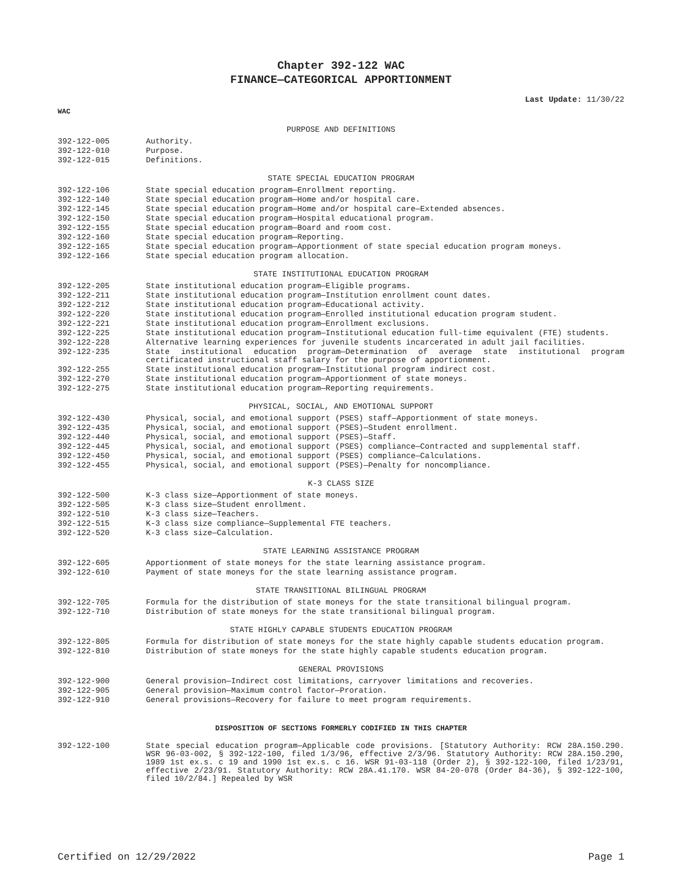Chapter 392-122 WAC
FINANCE—CATEGORICAL APPORTIONMENT
Last Update: 11/30/22
WAC
PURPOSE AND DEFINITIONS
392-122-005 Authority.
392-122-010 Purpose.
392-122-015 Definitions.
STATE SPECIAL EDUCATION PROGRAM
392-122-106 State special education program—Enrollment reporting.
392-122-140 State special education program—Home and/or hospital care.
392-122-145 State special education program—Home and/or hospital care—Extended absences.
392-122-150 State special education program—Hospital educational program.
392-122-155 State special education program—Board and room cost.
392-122-160 State special education program—Reporting.
392-122-165 State special education program—Apportionment of state special education program moneys.
392-122-166 State special education program allocation.
STATE INSTITUTIONAL EDUCATION PROGRAM
392-122-205 State institutional education program—Eligible programs.
392-122-211 State institutional education program—Institution enrollment count dates.
392-122-212 State institutional education program—Educational activity.
392-122-220 State institutional education program—Enrolled institutional education program student.
392-122-221 State institutional education program—Enrollment exclusions.
392-122-225 State institutional education program—Institutional education full-time equivalent (FTE) students.
392-122-228 Alternative learning experiences for juvenile students incarcerated in adult jail facilities.
392-122-235 State institutional education program—Determination of average state institutional program certificated instructional staff salary for the purpose of apportionment.
392-122-255 State institutional education program—Institutional program indirect cost.
392-122-270 State institutional education program—Apportionment of state moneys.
392-122-275 State institutional education program—Reporting requirements.
PHYSICAL, SOCIAL, AND EMOTIONAL SUPPORT
392-122-430 Physical, social, and emotional support (PSES) staff—Apportionment of state moneys.
392-122-435 Physical, social, and emotional support (PSES)—Student enrollment.
392-122-440 Physical, social, and emotional support (PSES)—Staff.
392-122-445 Physical, social, and emotional support (PSES) compliance—Contracted and supplemental staff.
392-122-450 Physical, social, and emotional support (PSES) compliance—Calculations.
392-122-455 Physical, social, and emotional support (PSES)—Penalty for noncompliance.
K-3 CLASS SIZE
392-122-500 K-3 class size—Apportionment of state moneys.
392-122-505 K-3 class size—Student enrollment.
392-122-510 K-3 class size—Teachers.
392-122-515 K-3 class size compliance—Supplemental FTE teachers.
392-122-520 K-3 class size—Calculation.
STATE LEARNING ASSISTANCE PROGRAM
392-122-605 Apportionment of state moneys for the state learning assistance program.
392-122-610 Payment of state moneys for the state learning assistance program.
STATE TRANSITIONAL BILINGUAL PROGRAM
392-122-705 Formula for the distribution of state moneys for the state transitional bilingual program.
392-122-710 Distribution of state moneys for the state transitional bilingual program.
STATE HIGHLY CAPABLE STUDENTS EDUCATION PROGRAM
392-122-805 Formula for distribution of state moneys for the state highly capable students education program.
392-122-810 Distribution of state moneys for the state highly capable students education program.
GENERAL PROVISIONS
392-122-900 General provision—Indirect cost limitations, carryover limitations and recoveries.
392-122-905 General provision—Maximum control factor—Proration.
392-122-910 General provisions—Recovery for failure to meet program requirements.
DISPOSITION OF SECTIONS FORMERLY CODIFIED IN THIS CHAPTER
392-122-100 State special education program—Applicable code provisions. [Statutory Authority: RCW 28A.150.290. WSR 96-03-002, § 392-122-100, filed 1/3/96, effective 2/3/96. Statutory Authority: RCW 28A.150.290, 1989 1st ex.s. c 19 and 1990 1st ex.s. c 16. WSR 91-03-118 (Order 2), § 392-122-100, filed 1/23/91, effective 2/23/91. Statutory Authority: RCW 28A.41.170. WSR 84-20-078 (Order 84-36), § 392-122-100, filed 10/2/84.] Repealed by WSR
Certified on 12/29/2022 Page 1